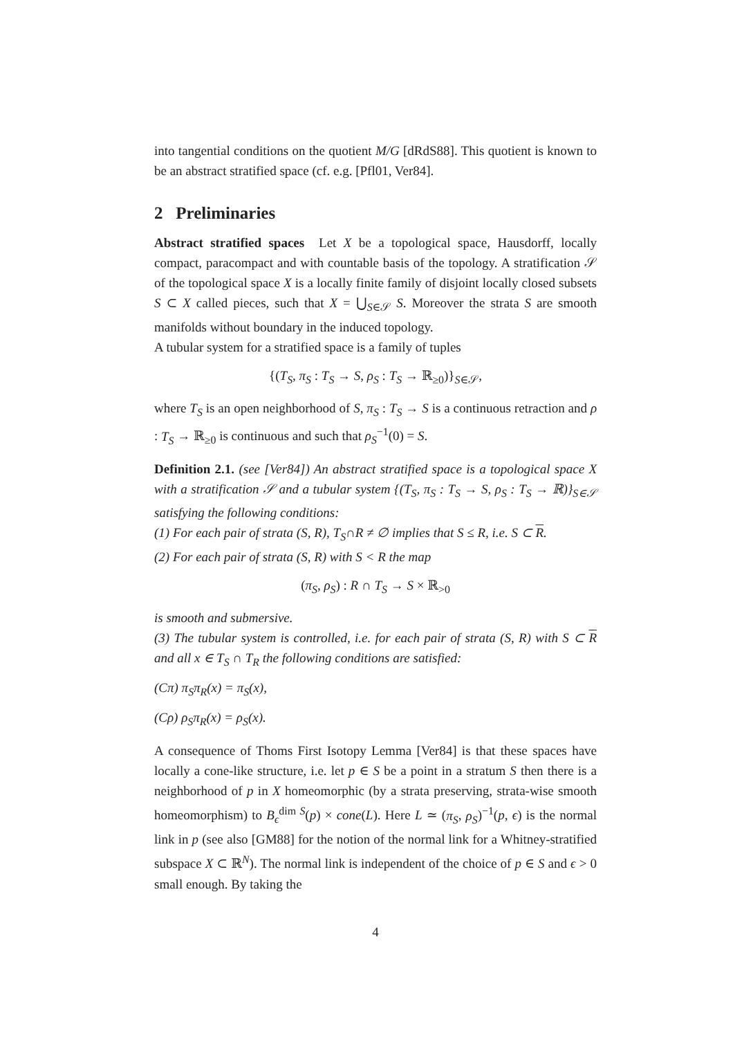into tangential conditions on the quotient M/G [dRdS88]. This quotient is known to be an abstract stratified space (cf. e.g. [Pfl01, Ver84].
2 Preliminaries
Abstract stratified spaces Let X be a topological space, Hausdorff, locally compact, paracompact and with countable basis of the topology. A stratification 𝒮 of the topological space X is a locally finite family of disjoint locally closed subsets S ⊂ X called pieces, such that X = ⋃<sub>S∈𝒮</sub> S. Moreover the strata S are smooth manifolds without boundary in the induced topology.
A tubular system for a stratified space is a family of tuples
{(T<sub>S</sub>, π<sub>S</sub> : T<sub>S</sub> → S, ρ<sub>S</sub> : T<sub>S</sub> → ℝ<sub>≥0</sub>)}<sub>S∈𝒮</sub>,
where T<sub>S</sub> is an open neighborhood of S, π<sub>S</sub> : T<sub>S</sub> → S is a continuous retraction and ρ : T<sub>S</sub> → ℝ<sub>≥0</sub> is continuous and such that ρ<sub>S</sub><sup>−1</sup>(0) = S.
Definition 2.1. (see [Ver84]) An abstract stratified space is a topological space X with a stratification 𝒮 and a tubular system {(T<sub>S</sub>, π<sub>S</sub> : T<sub>S</sub> → S, ρ<sub>S</sub> : T<sub>S</sub> → ℝ)}<sub>S∈𝒮</sub> satisfying the following conditions:
(1) For each pair of strata (S, R), T<sub>S</sub>∩R ≠ ∅ implies that S ≤ R, i.e. S ⊂ R.
(2) For each pair of strata (S, R) with S < R the map
(π<sub>S</sub>, ρ<sub>S</sub>) : R ∩ T<sub>S</sub> → S × ℝ<sub>>0</sub>
is smooth and submersive.
(3) The tubular system is controlled, i.e. for each pair of strata (S, R) with S ⊂ R and all x ∈ T<sub>S</sub> ∩ T<sub>R</sub> the following conditions are satisfied:
(Cπ) π<sub>S</sub>π<sub>R</sub>(x) = π<sub>S</sub>(x),
(Cρ) ρ<sub>S</sub>π<sub>R</sub>(x) = ρ<sub>S</sub>(x).
A consequence of Thoms First Isotopy Lemma [Ver84] is that these spaces have locally a cone-like structure, i.e. let p ∈ S be a point in a stratum S then there is a neighborhood of p in X homeomorphic (by a strata preserving, strata-wise smooth homeomorphism) to B<sub>ϵ</sub><sup>dim S</sup>(p) × cone(L). Here L ≃ (π<sub>S</sub>, ρ<sub>S</sub>)<sup>−1</sup>(p, ϵ) is the normal link in p (see also [GM88] for the notion of the normal link for a Whitney-stratified subspace X ⊂ ℝ<sup>N</sup>). The normal link is independent of the choice of p ∈ S and ϵ > 0 small enough. By taking the
4